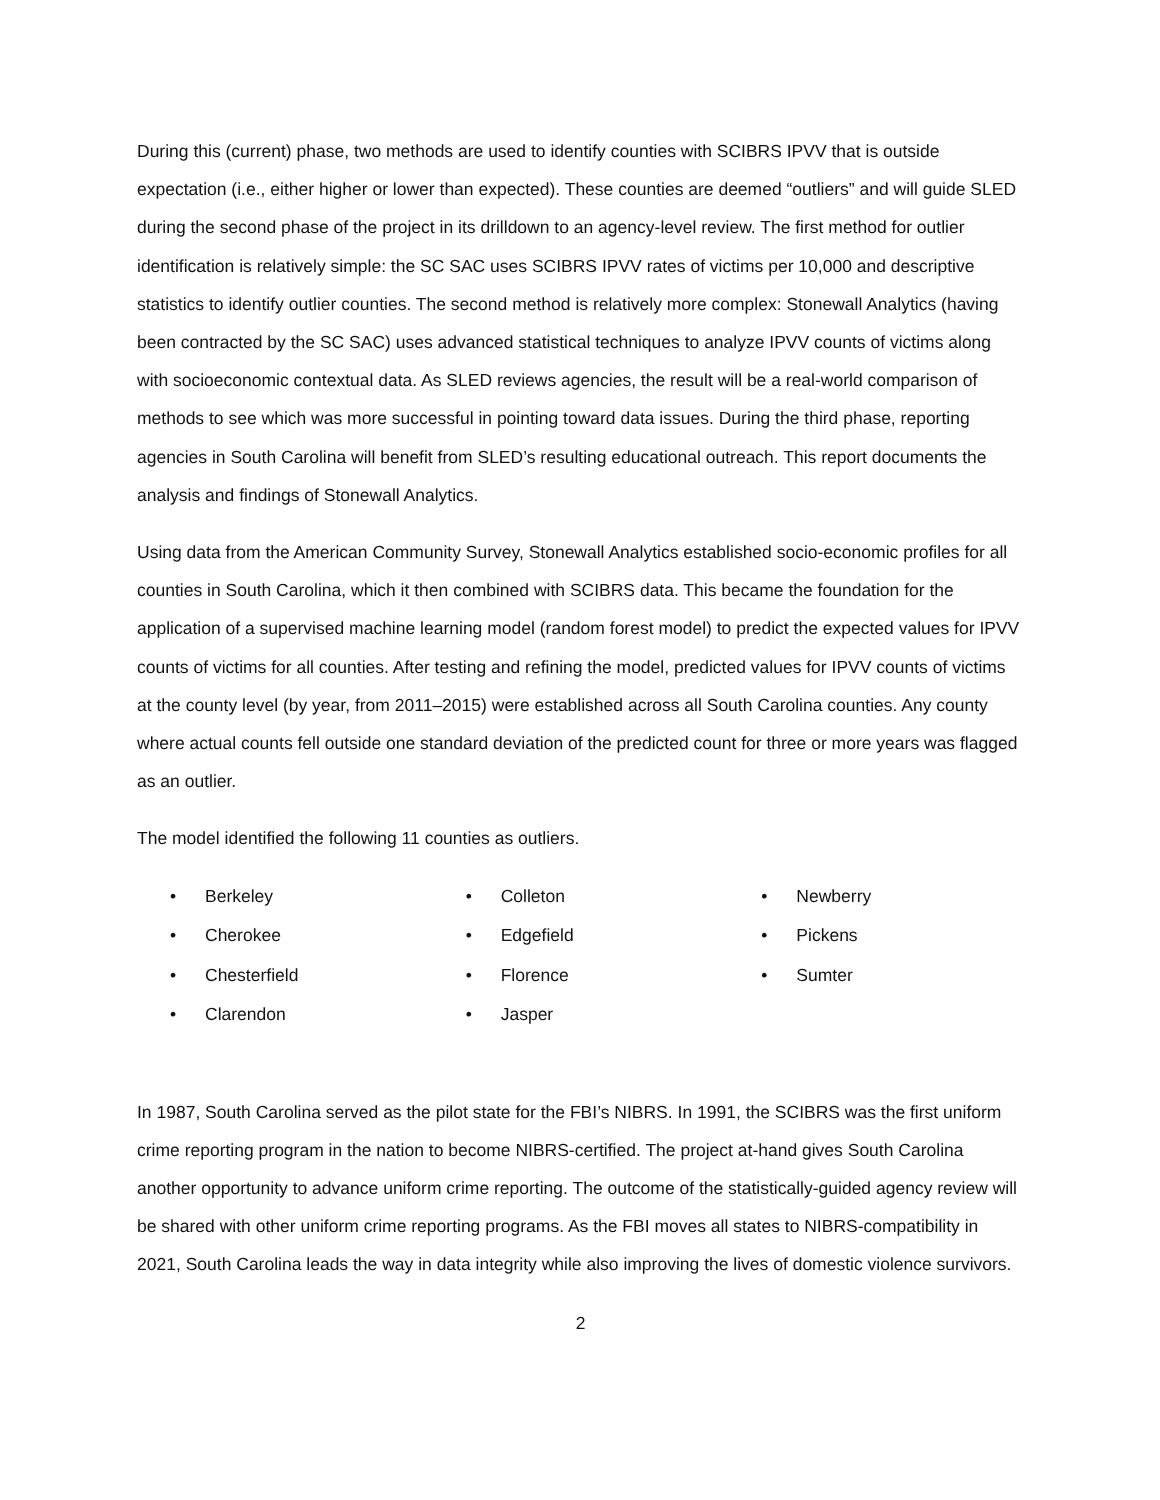During this (current) phase, two methods are used to identify counties with SCIBRS IPVV that is outside expectation (i.e., either higher or lower than expected). These counties are deemed “outliers” and will guide SLED during the second phase of the project in its drilldown to an agency-level review. The first method for outlier identification is relatively simple: the SC SAC uses SCIBRS IPVV rates of victims per 10,000 and descriptive statistics to identify outlier counties. The second method is relatively more complex: Stonewall Analytics (having been contracted by the SC SAC) uses advanced statistical techniques to analyze IPVV counts of victims along with socioeconomic contextual data. As SLED reviews agencies, the result will be a real-world comparison of methods to see which was more successful in pointing toward data issues. During the third phase, reporting agencies in South Carolina will benefit from SLED’s resulting educational outreach. This report documents the analysis and findings of Stonewall Analytics.
Using data from the American Community Survey, Stonewall Analytics established socio-economic profiles for all counties in South Carolina, which it then combined with SCIBRS data. This became the foundation for the application of a supervised machine learning model (random forest model) to predict the expected values for IPVV counts of victims for all counties. After testing and refining the model, predicted values for IPVV counts of victims at the county level (by year, from 2011–2015) were established across all South Carolina counties. Any county where actual counts fell outside one standard deviation of the predicted count for three or more years was flagged as an outlier.
The model identified the following 11 counties as outliers.
• Berkeley
• Cherokee
• Chesterfield
• Clarendon
• Colleton
• Edgefield
• Florence
• Jasper
• Newberry
• Pickens
• Sumter
In 1987, South Carolina served as the pilot state for the FBI’s NIBRS. In 1991, the SCIBRS was the first uniform crime reporting program in the nation to become NIBRS-certified. The project at-hand gives South Carolina another opportunity to advance uniform crime reporting. The outcome of the statistically-guided agency review will be shared with other uniform crime reporting programs. As the FBI moves all states to NIBRS-compatibility in 2021, South Carolina leads the way in data integrity while also improving the lives of domestic violence survivors.
2